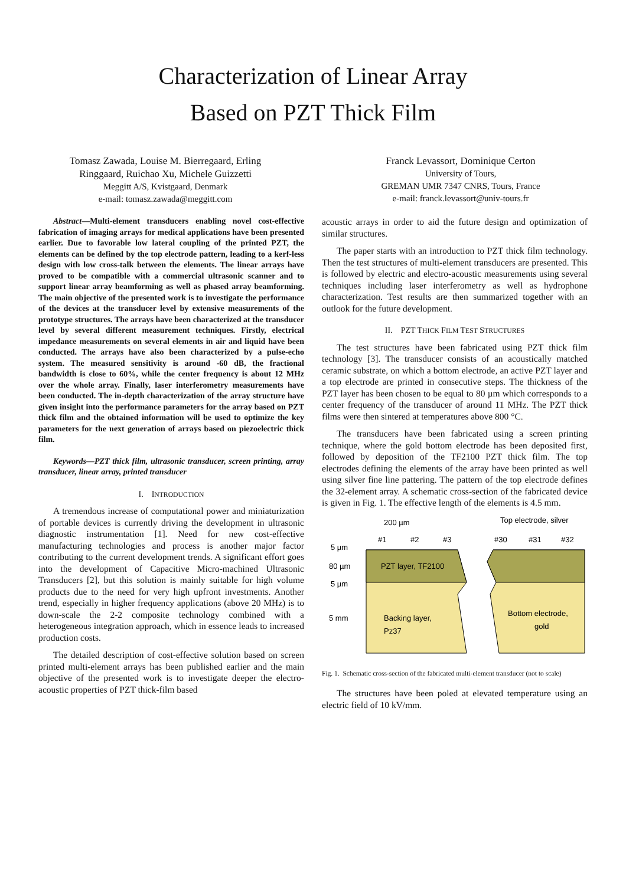Characterization of Linear Array
Based on PZT Thick Film
Tomasz Zawada, Louise M. Bierregaard, Erling
Ringgaard, Ruichao Xu, Michele Guizzetti
Meggitt A/S, Kvistgaard, Denmark
e-mail: tomasz.zawada@meggitt.com
Franck Levassort, Dominique Certon
University of Tours,
GREMAN UMR 7347 CNRS, Tours, France
e-mail: franck.levassort@univ-tours.fr
Abstract—Multi-element transducers enabling novel cost-effective fabrication of imaging arrays for medical applications have been presented earlier. Due to favorable low lateral coupling of the printed PZT, the elements can be defined by the top electrode pattern, leading to a kerf-less design with low cross-talk between the elements. The linear arrays have proved to be compatible with a commercial ultrasonic scanner and to support linear array beamforming as well as phased array beamforming. The main objective of the presented work is to investigate the performance of the devices at the transducer level by extensive measurements of the prototype structures. The arrays have been characterized at the transducer level by several different measurement techniques. Firstly, electrical impedance measurements on several elements in air and liquid have been conducted. The arrays have also been characterized by a pulse-echo system. The measured sensitivity is around -60 dB, the fractional bandwidth is close to 60%, while the center frequency is about 12 MHz over the whole array. Finally, laser interferometry measurements have been conducted. The in-depth characterization of the array structure have given insight into the performance parameters for the array based on PZT thick film and the obtained information will be used to optimize the key parameters for the next generation of arrays based on piezoelectric thick film.
Keywords—PZT thick film, ultrasonic transducer, screen printing, array transducer, linear array, printed transducer
I. INTRODUCTION
A tremendous increase of computational power and miniaturization of portable devices is currently driving the development in ultrasonic diagnostic instrumentation [1]. Need for new cost-effective manufacturing technologies and process is another major factor contributing to the current development trends. A significant effort goes into the development of Capacitive Micro-machined Ultrasonic Transducers [2], but this solution is mainly suitable for high volume products due to the need for very high upfront investments. Another trend, especially in higher frequency applications (above 20 MHz) is to down-scale the 2-2 composite technology combined with a heterogeneous integration approach, which in essence leads to increased production costs.
The detailed description of cost-effective solution based on screen printed multi-element arrays has been published earlier and the main objective of the presented work is to investigate deeper the electro-acoustic properties of PZT thick-film based
acoustic arrays in order to aid the future design and optimization of similar structures.
The paper starts with an introduction to PZT thick film technology. Then the test structures of multi-element transducers are presented. This is followed by electric and electro-acoustic measurements using several techniques including laser interferometry as well as hydrophone characterization. Test results are then summarized together with an outlook for the future development.
II. PZT THICK FILM TEST STRUCTURES
The test structures have been fabricated using PZT thick film technology [3]. The transducer consists of an acoustically matched ceramic substrate, on which a bottom electrode, an active PZT layer and a top electrode are printed in consecutive steps. The thickness of the PZT layer has been chosen to be equal to 80 µm which corresponds to a center frequency of the transducer of around 11 MHz. The PZT thick films were then sintered at temperatures above 800 °C.
The transducers have been fabricated using a screen printing technique, where the gold bottom electrode has been deposited first, followed by deposition of the TF2100 PZT thick film. The top electrodes defining the elements of the array have been printed as well using silver fine line pattering. The pattern of the top electrode defines the 32-element array. A schematic cross-section of the fabricated device is given in Fig. 1. The effective length of the elements is 4.5 mm.
PZT layer, TF2100
Backing layer,
Pz37
Bottom electrode,
gold
200 µm
Top electrode, silver
#1
#2
#3
#30
#31
#32
5 µm
80 µm
5 µm
5 mm
Fig. 1. Schematic cross-section of the fabricated multi-element transducer (not to scale)
The structures have been poled at elevated temperature using an electric field of 10 kV/mm.